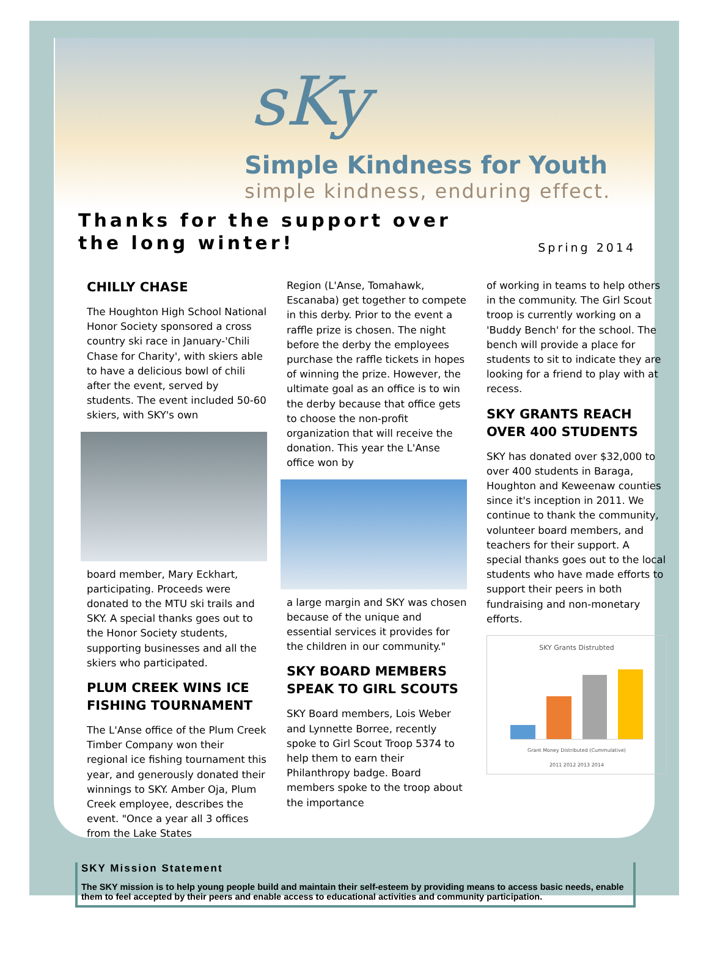sKy
Simple Kindness for Youth
simple kindness, enduring effect.
Thanks for the support over
the long winter!
Spring 2014
CHILLY CHASE
The Houghton High School National Honor Society sponsored a cross country ski race in January-'Chili Chase for Charity', with skiers able to have a delicious bowl of chili after the event, served by students. The event included 50-60 skiers, with SKY's own
board member, Mary Eckhart, participating. Proceeds were donated to the MTU ski trails and SKY. A special thanks goes out to the Honor Society students, supporting businesses and all the skiers who participated.
PLUM CREEK WINS ICE FISHING TOURNAMENT
The L'Anse office of the Plum Creek Timber Company won their regional ice fishing tournament this year, and generously donated their winnings to SKY. Amber Oja, Plum Creek employee, describes the event. "Once a year all 3 offices from the Lake States
Region (L'Anse, Tomahawk, Escanaba) get together to compete in this derby. Prior to the event a raffle prize is chosen. The night before the derby the employees purchase the raffle tickets in hopes of winning the prize. However, the ultimate goal as an office is to win the derby because that office gets to choose the non-profit organization that will receive the donation. This year the L'Anse office won by
a large margin and SKY was chosen because of the unique and essential services it provides for the children in our community."
SKY BOARD MEMBERS SPEAK TO GIRL SCOUTS
SKY Board members, Lois Weber and Lynnette Borree, recently spoke to Girl Scout Troop 5374 to help them to earn their Philanthropy badge. Board members spoke to the troop about the importance
of working in teams to help others in the community. The Girl Scout troop is currently working on a 'Buddy Bench' for the school. The bench will provide a place for students to sit to indicate they are looking for a friend to play with at recess.
SKY GRANTS REACH OVER 400 STUDENTS
SKY has donated over $32,000 to over 400 students in Baraga, Houghton and Keweenaw counties since it's inception in 2011. We continue to thank the community, volunteer board members, and teachers for their support. A special thanks goes out to the local students who have made efforts to support their peers in both fundraising and non-monetary efforts.
SKY Grants Distrubted
Grant Money Distributed (Cummulative)
2011 2012 2013 2014
SKY Mission Statement
The SKY mission is to help young people build and maintain their self-esteem by providing means to access basic needs, enable them to feel accepted by their peers and enable access to educational activities and community participation.